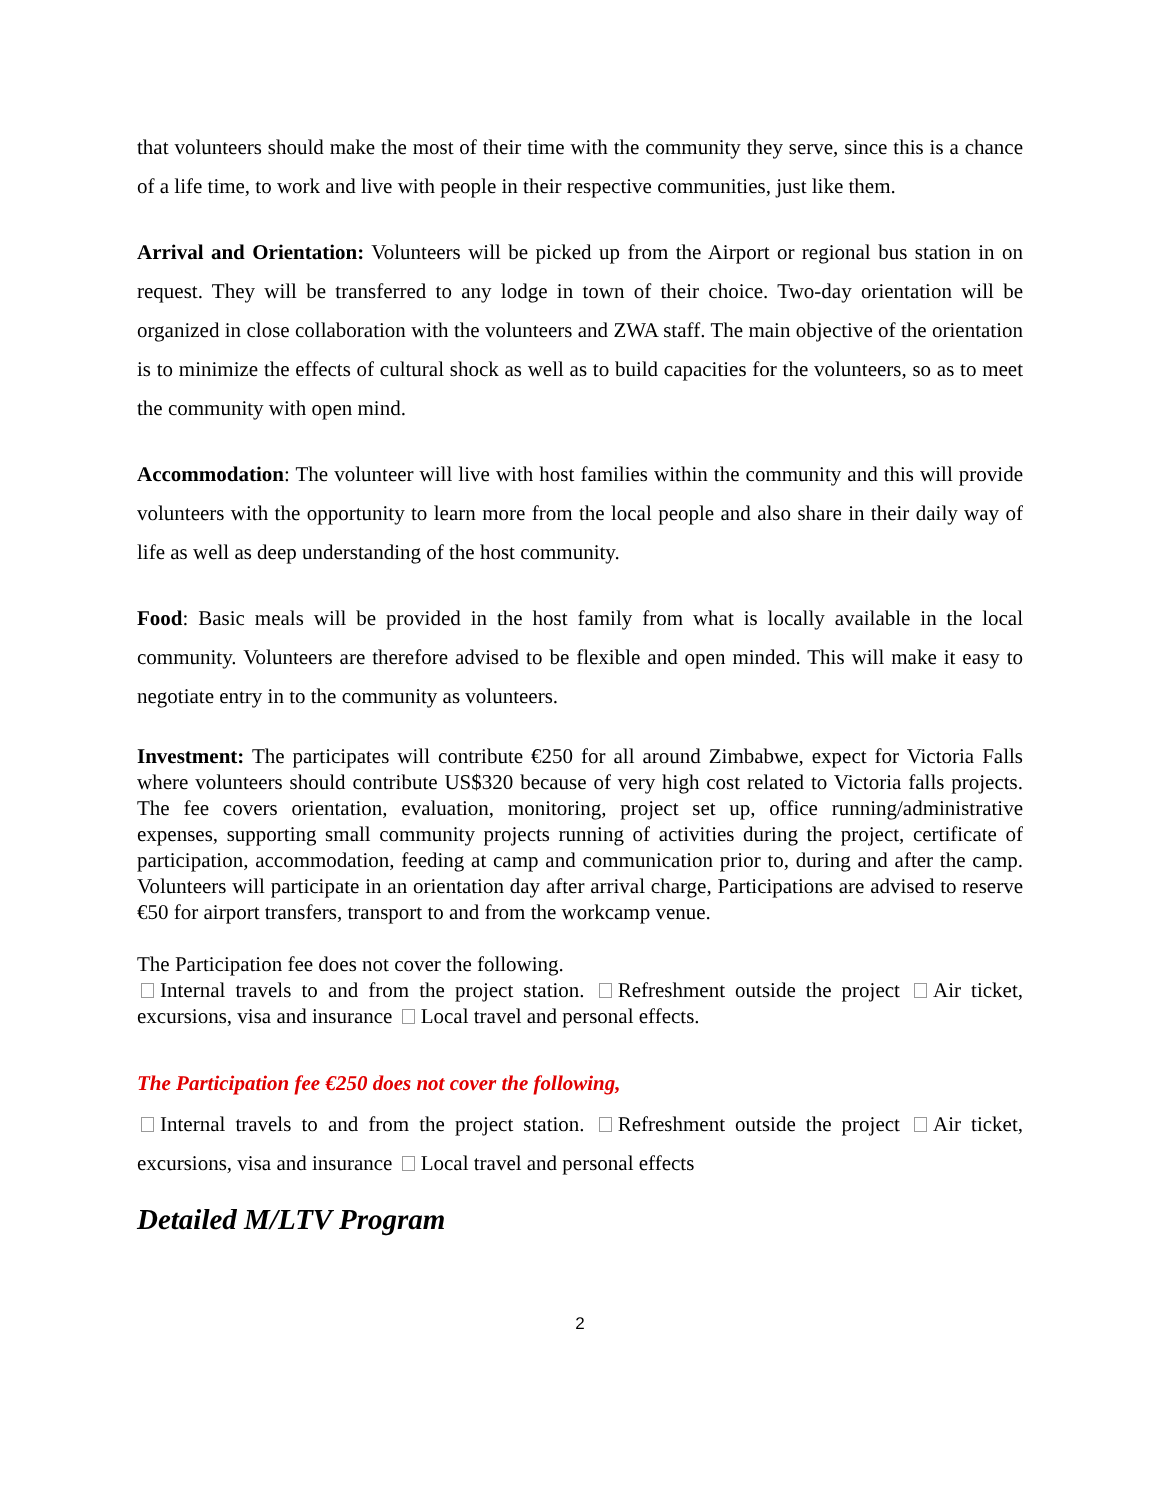that volunteers should make the most of their time with the community they serve, since this is a chance of a life time, to work and live with people in their respective communities, just like them.
Arrival and Orientation: Volunteers will be picked up from the Airport or regional bus station in on request. They will be transferred to any lodge in town of their choice. Two-day orientation will be organized in close collaboration with the volunteers and ZWA staff. The main objective of the orientation is to minimize the effects of cultural shock as well as to build capacities for the volunteers, so as to meet the community with open mind.
Accommodation: The volunteer will live with host families within the community and this will provide volunteers with the opportunity to learn more from the local people and also share in their daily way of life as well as deep understanding of the host community.
Food: Basic meals will be provided in the host family from what is locally available in the local community. Volunteers are therefore advised to be flexible and open minded. This will make it easy to negotiate entry in to the community as volunteers.
Investment: The participates will contribute €250 for all around Zimbabwe, expect for Victoria Falls where volunteers should contribute US$320 because of very high cost related to Victoria falls projects. The fee covers orientation, evaluation, monitoring, project set up, office running/administrative expenses, supporting small community projects running of activities during the project, certificate of participation, accommodation, feeding at camp and communication prior to, during and after the camp. Volunteers will participate in an orientation day after arrival charge, Participations are advised to reserve €50 for airport transfers, transport to and from the workcamp venue.
The Participation fee does not cover the following.
Internal travels to and from the project station. Refreshment outside the project Air ticket, excursions, visa and insurance Local travel and personal effects.
The Participation fee €250 does not cover the following,
Internal travels to and from the project station. Refreshment outside the project Air ticket, excursions, visa and insurance Local travel and personal effects
Detailed M/LTV Program
2